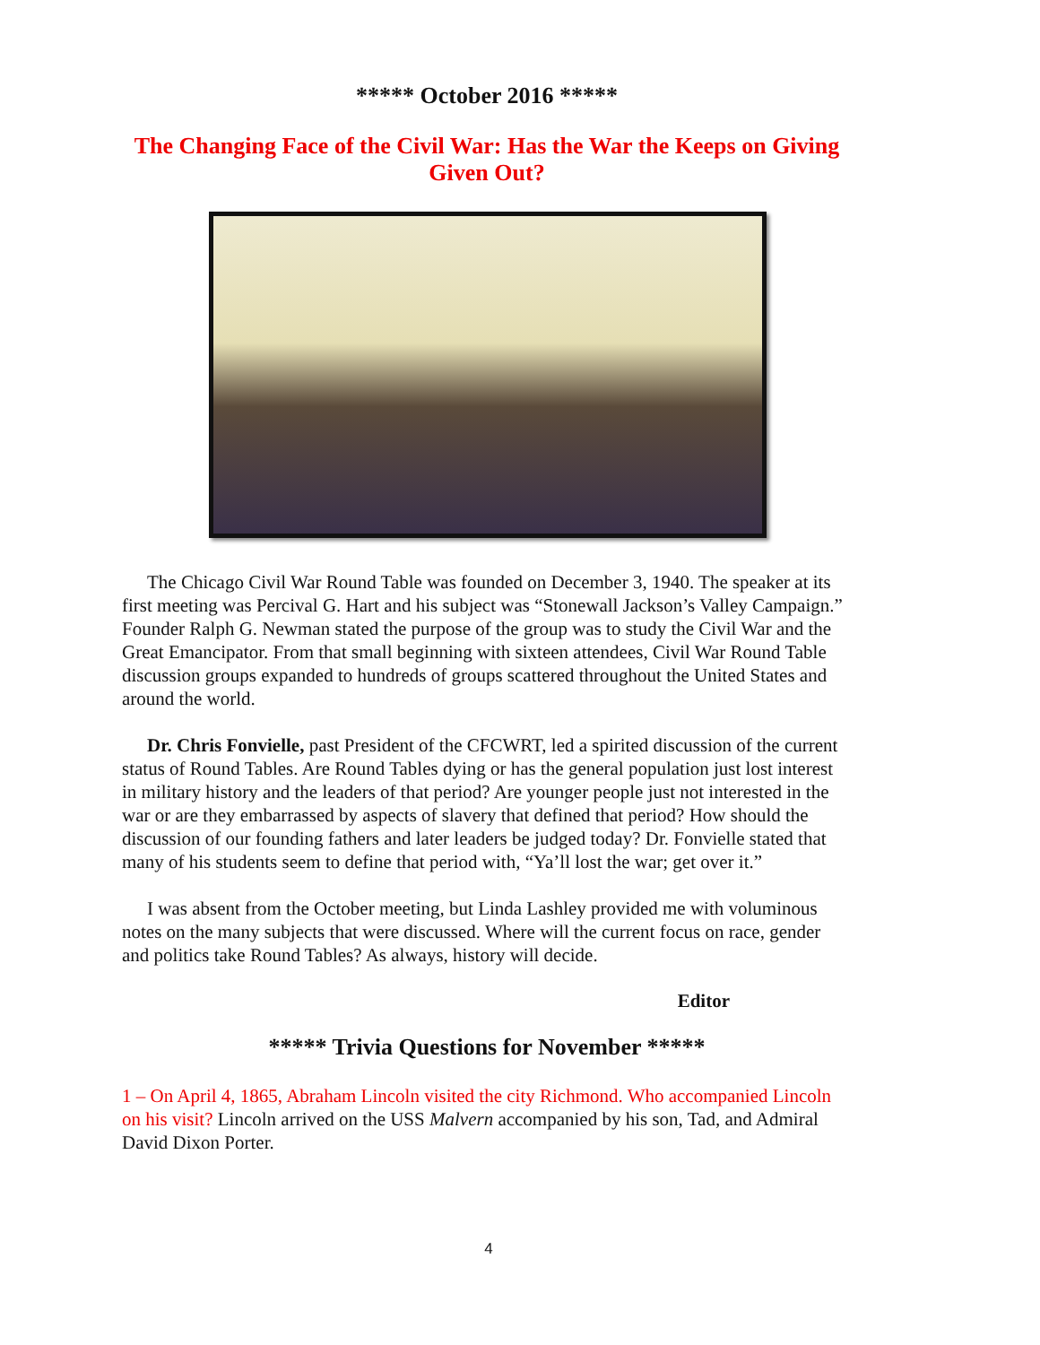***** October 2016 *****
The Changing Face of the Civil War: Has the War the Keeps on Giving Given Out?
The Chicago Civil War Round Table was founded on December 3, 1940. The speaker at its first meeting was Percival G. Hart and his subject was “Stonewall Jackson’s Valley Campaign.” Founder Ralph G. Newman stated the purpose of the group was to study the Civil War and the Great Emancipator. From that small beginning with sixteen attendees, Civil War Round Table discussion groups expanded to hundreds of groups scattered throughout the United States and around the world.
Dr. Chris Fonvielle, past President of the CFCWRT, led a spirited discussion of the current status of Round Tables. Are Round Tables dying or has the general population just lost interest in military history and the leaders of that period? Are younger people just not interested in the war or are they embarrassed by aspects of slavery that defined that period? How should the discussion of our founding fathers and later leaders be judged today? Dr. Fonvielle stated that many of his students seem to define that period with, “Ya’ll lost the war; get over it.”
I was absent from the October meeting, but Linda Lashley provided me with voluminous notes on the many subjects that were discussed. Where will the current focus on race, gender and politics take Round Tables? As always, history will decide.
Editor
***** Trivia Questions for November *****
1 – On April 4, 1865, Abraham Lincoln visited the city Richmond. Who accompanied Lincoln on his visit? Lincoln arrived on the USS Malvern accompanied by his son, Tad, and Admiral David Dixon Porter.
4